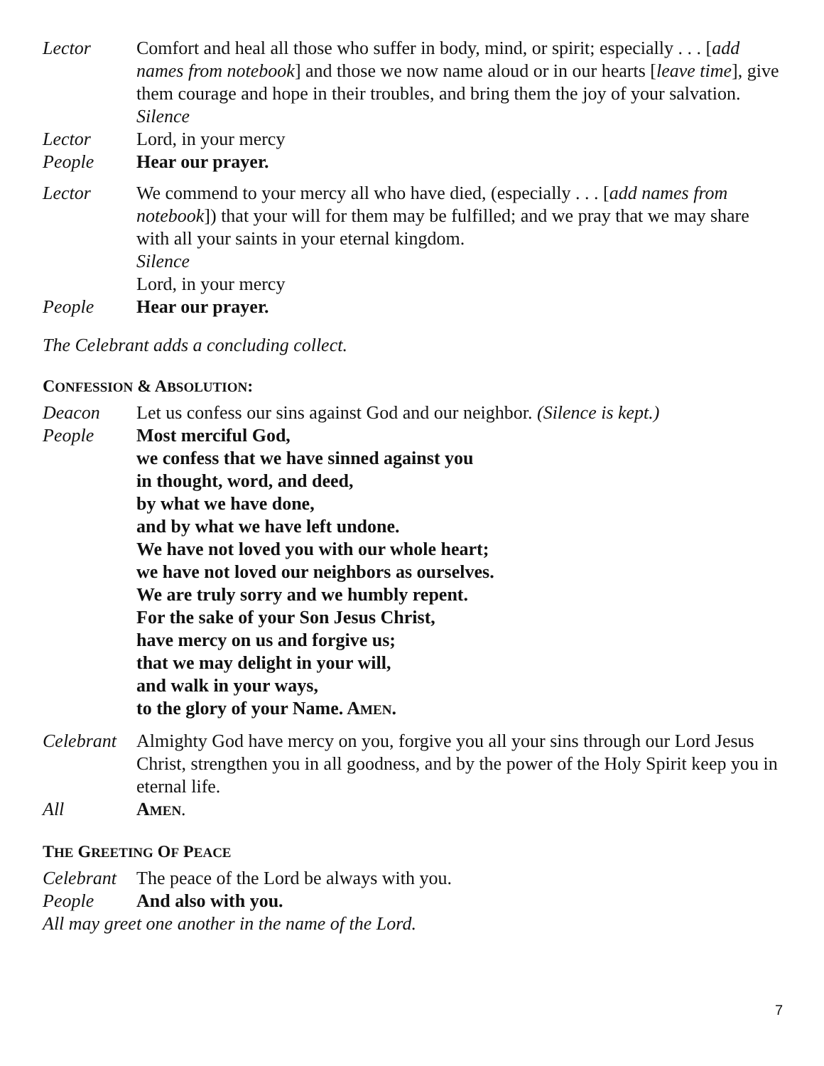Lector Comfort and heal all those who suffer in body, mind, or spirit; especially . . . [add names from notebook] and those we now name aloud or in our hearts [leave time], give them courage and hope in their troubles, and bring them the joy of your salvation.
Silence
Lector Lord, in your mercy
People Hear our prayer.
Lector We commend to your mercy all who have died, (especially . . . [add names from notebook]) that your will for them may be fulfilled; and we pray that we may share with all your saints in your eternal kingdom.
Silence
Lord, in your mercy
People Hear our prayer.
The Celebrant adds a concluding collect.
CONFESSION & ABSOLUTION:
Deacon Let us confess our sins against God and our neighbor. (Silence is kept.)
People Most merciful God,
we confess that we have sinned against you
in thought, word, and deed,
by what we have done,
and by what we have left undone.
We have not loved you with our whole heart;
we have not loved our neighbors as ourselves.
We are truly sorry and we humbly repent.
For the sake of your Son Jesus Christ,
have mercy on us and forgive us;
that we may delight in your will,
and walk in your ways,
to the glory of your Name. AMEN.
Celebrant
Almighty God have mercy on you, forgive you all your sins through our Lord Jesus Christ, strengthen you in all goodness, and by the power of the Holy Spirit keep you in eternal life.
All AMEN.
THE GREETING OF PEACE
Celebrant
The peace of the Lord be always with you.
People And also with you.
All may greet one another in the name of the Lord.
7